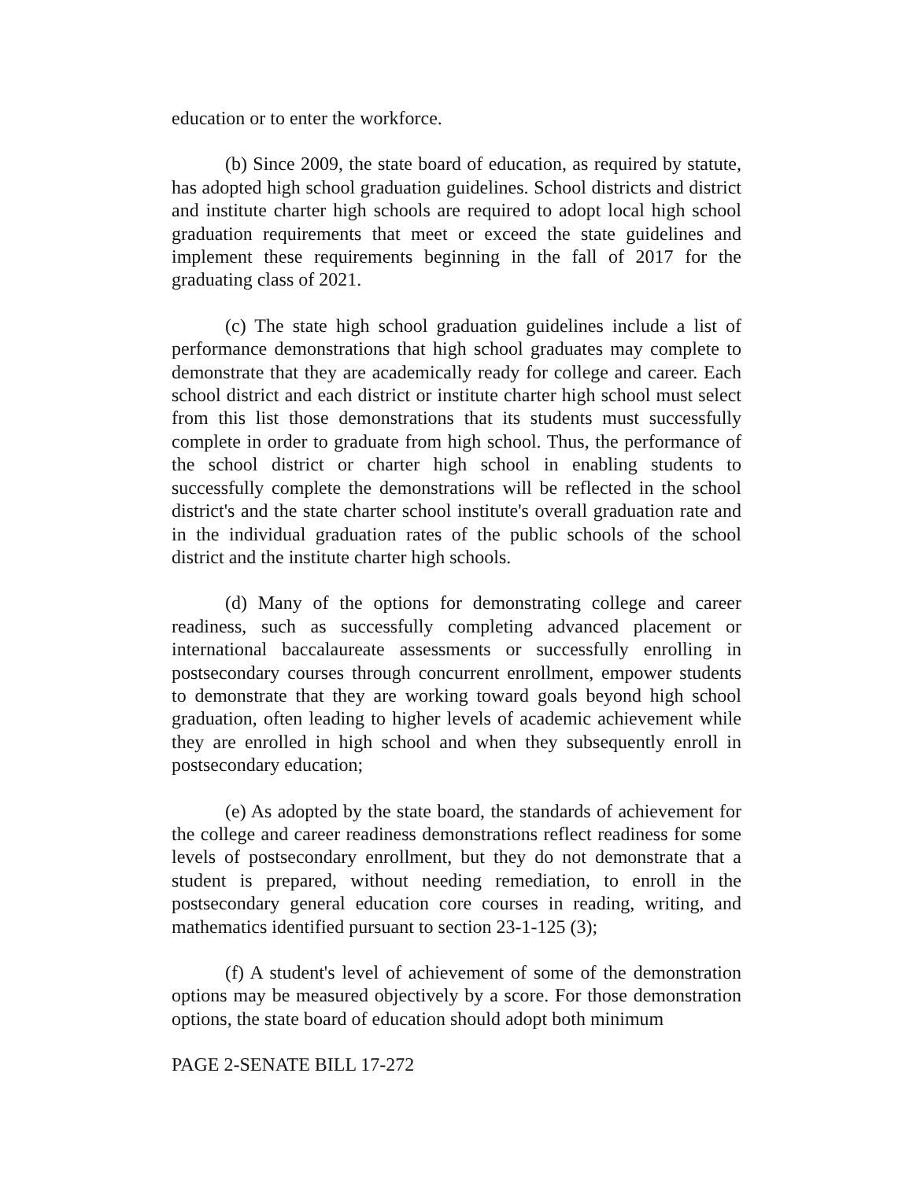education or to enter the workforce.
(b) Since 2009, the state board of education, as required by statute, has adopted high school graduation guidelines. School districts and district and institute charter high schools are required to adopt local high school graduation requirements that meet or exceed the state guidelines and implement these requirements beginning in the fall of 2017 for the graduating class of 2021.
(c) The state high school graduation guidelines include a list of performance demonstrations that high school graduates may complete to demonstrate that they are academically ready for college and career. Each school district and each district or institute charter high school must select from this list those demonstrations that its students must successfully complete in order to graduate from high school. Thus, the performance of the school district or charter high school in enabling students to successfully complete the demonstrations will be reflected in the school district's and the state charter school institute's overall graduation rate and in the individual graduation rates of the public schools of the school district and the institute charter high schools.
(d) Many of the options for demonstrating college and career readiness, such as successfully completing advanced placement or international baccalaureate assessments or successfully enrolling in postsecondary courses through concurrent enrollment, empower students to demonstrate that they are working toward goals beyond high school graduation, often leading to higher levels of academic achievement while they are enrolled in high school and when they subsequently enroll in postsecondary education;
(e) As adopted by the state board, the standards of achievement for the college and career readiness demonstrations reflect readiness for some levels of postsecondary enrollment, but they do not demonstrate that a student is prepared, without needing remediation, to enroll in the postsecondary general education core courses in reading, writing, and mathematics identified pursuant to section 23-1-125 (3);
(f) A student's level of achievement of some of the demonstration options may be measured objectively by a score. For those demonstration options, the state board of education should adopt both minimum
PAGE 2-SENATE BILL 17-272